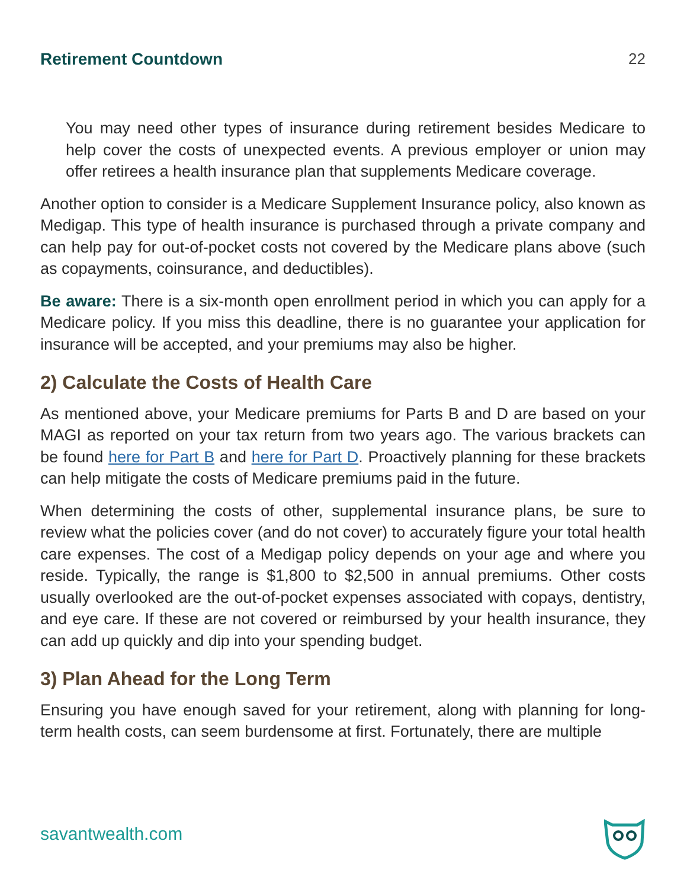Retirement Countdown 22
You may need other types of insurance during retirement besides Medicare to help cover the costs of unexpected events. A previous employer or union may offer retirees a health insurance plan that supplements Medicare coverage.
Another option to consider is a Medicare Supplement Insurance policy, also known as Medigap. This type of health insurance is purchased through a private company and can help pay for out-of-pocket costs not covered by the Medicare plans above (such as copayments, coinsurance, and deductibles).
Be aware: There is a six-month open enrollment period in which you can apply for a Medicare policy. If you miss this deadline, there is no guarantee your application for insurance will be accepted, and your premiums may also be higher.
2) Calculate the Costs of Health Care
As mentioned above, your Medicare premiums for Parts B and D are based on your MAGI as reported on your tax return from two years ago. The various brackets can be found here for Part B and here for Part D. Proactively planning for these brackets can help mitigate the costs of Medicare premiums paid in the future.
When determining the costs of other, supplemental insurance plans, be sure to review what the policies cover (and do not cover) to accurately figure your total health care expenses. The cost of a Medigap policy depends on your age and where you reside. Typically, the range is $1,800 to $2,500 in annual premiums. Other costs usually overlooked are the out-of-pocket expenses associated with copays, dentistry, and eye care. If these are not covered or reimbursed by your health insurance, they can add up quickly and dip into your spending budget.
3) Plan Ahead for the Long Term
Ensuring you have enough saved for your retirement, along with planning for long-term health costs, can seem burdensome at first. Fortunately, there are multiple
savantwealth.com